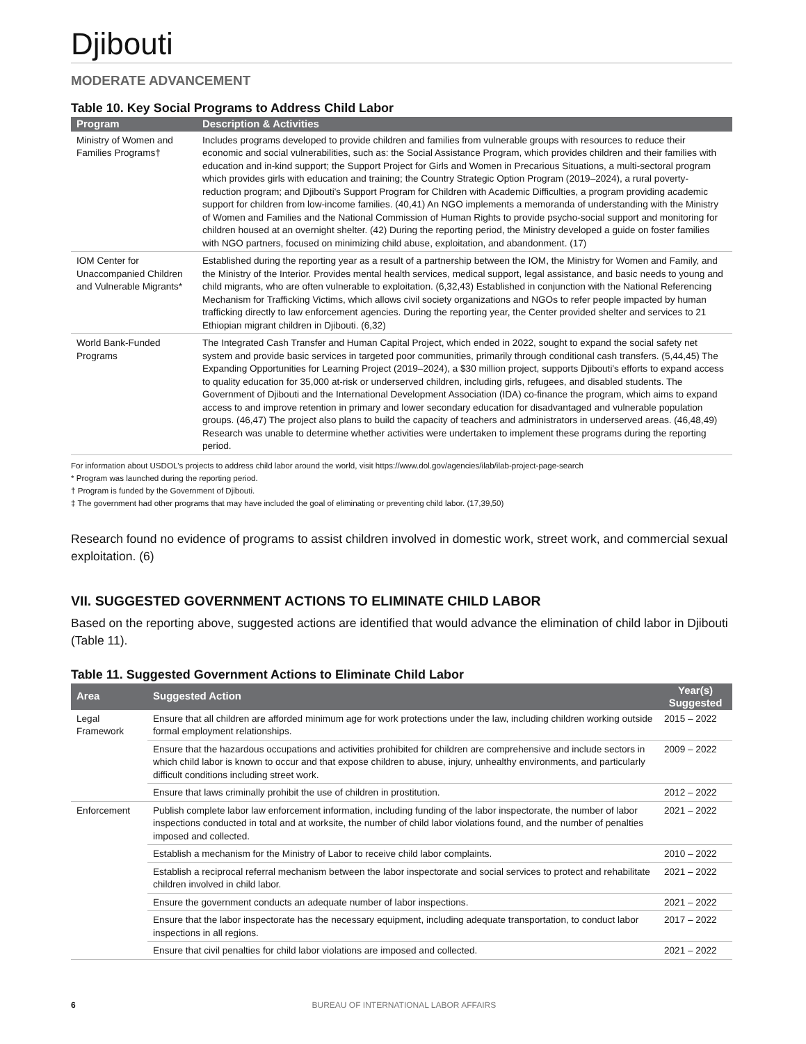Djibouti
MODERATE ADVANCEMENT
Table 10. Key Social Programs to Address Child Labor
| Program | Description & Activities |
| --- | --- |
| Ministry of Women and Families Programs† | Includes programs developed to provide children and families from vulnerable groups with resources to reduce their economic and social vulnerabilities, such as: the Social Assistance Program, which provides children and their families with education and in-kind support; the Support Project for Girls and Women in Precarious Situations, a multi-sectoral program which provides girls with education and training; the Country Strategic Option Program (2019–2024), a rural poverty-reduction program; and Djibouti's Support Program for Children with Academic Difficulties, a program providing academic support for children from low-income families. (40,41) An NGO implements a memoranda of understanding with the Ministry of Women and Families and the National Commission of Human Rights to provide psycho-social support and monitoring for children housed at an overnight shelter. (42) During the reporting period, the Ministry developed a guide on foster families with NGO partners, focused on minimizing child abuse, exploitation, and abandonment. (17) |
| IOM Center for Unaccompanied Children and Vulnerable Migrants* | Established during the reporting year as a result of a partnership between the IOM, the Ministry for Women and Family, and the Ministry of the Interior. Provides mental health services, medical support, legal assistance, and basic needs to young and child migrants, who are often vulnerable to exploitation. (6,32,43) Established in conjunction with the National Referencing Mechanism for Trafficking Victims, which allows civil society organizations and NGOs to refer people impacted by human trafficking directly to law enforcement agencies. During the reporting year, the Center provided shelter and services to 21 Ethiopian migrant children in Djibouti. (6,32) |
| World Bank-Funded Programs | The Integrated Cash Transfer and Human Capital Project, which ended in 2022, sought to expand the social safety net system and provide basic services in targeted poor communities, primarily through conditional cash transfers. (5,44,45) The Expanding Opportunities for Learning Project (2019–2024), a $30 million project, supports Djibouti's efforts to expand access to quality education for 35,000 at-risk or underserved children, including girls, refugees, and disabled students. The Government of Djibouti and the International Development Association (IDA) co-finance the program, which aims to expand access to and improve retention in primary and lower secondary education for disadvantaged and vulnerable population groups. (46,47) The project also plans to build the capacity of teachers and administrators in underserved areas. (46,48,49) Research was unable to determine whether activities were undertaken to implement these programs during the reporting period. |
For information about USDOL's projects to address child labor around the world, visit https://www.dol.gov/agencies/ilab/ilab-project-page-search
* Program was launched during the reporting period.
† Program is funded by the Government of Djibouti.
‡ The government had other programs that may have included the goal of eliminating or preventing child labor. (17,39,50)
Research found no evidence of programs to assist children involved in domestic work, street work, and commercial sexual exploitation. (6)
VII. SUGGESTED GOVERNMENT ACTIONS TO ELIMINATE CHILD LABOR
Based on the reporting above, suggested actions are identified that would advance the elimination of child labor in Djibouti (Table 11).
Table 11. Suggested Government Actions to Eliminate Child Labor
| Area | Suggested Action | Year(s) Suggested |
| --- | --- | --- |
| Legal Framework | Ensure that all children are afforded minimum age for work protections under the law, including children working outside formal employment relationships. | 2015 – 2022 |
| | Ensure that the hazardous occupations and activities prohibited for children are comprehensive and include sectors in which child labor is known to occur and that expose children to abuse, injury, unhealthy environments, and particularly difficult conditions including street work. | 2009 – 2022 |
| | Ensure that laws criminally prohibit the use of children in prostitution. | 2012 – 2022 |
| Enforcement | Publish complete labor law enforcement information, including funding of the labor inspectorate, the number of labor inspections conducted in total and at worksite, the number of child labor violations found, and the number of penalties imposed and collected. | 2021 – 2022 |
| | Establish a mechanism for the Ministry of Labor to receive child labor complaints. | 2010 – 2022 |
| | Establish a reciprocal referral mechanism between the labor inspectorate and social services to protect and rehabilitate children involved in child labor. | 2021 – 2022 |
| | Ensure the government conducts an adequate number of labor inspections. | 2021 – 2022 |
| | Ensure that the labor inspectorate has the necessary equipment, including adequate transportation, to conduct labor inspections in all regions. | 2017 – 2022 |
| | Ensure that civil penalties for child labor violations are imposed and collected. | 2021 – 2022 |
6
BUREAU OF INTERNATIONAL LABOR AFFAIRS